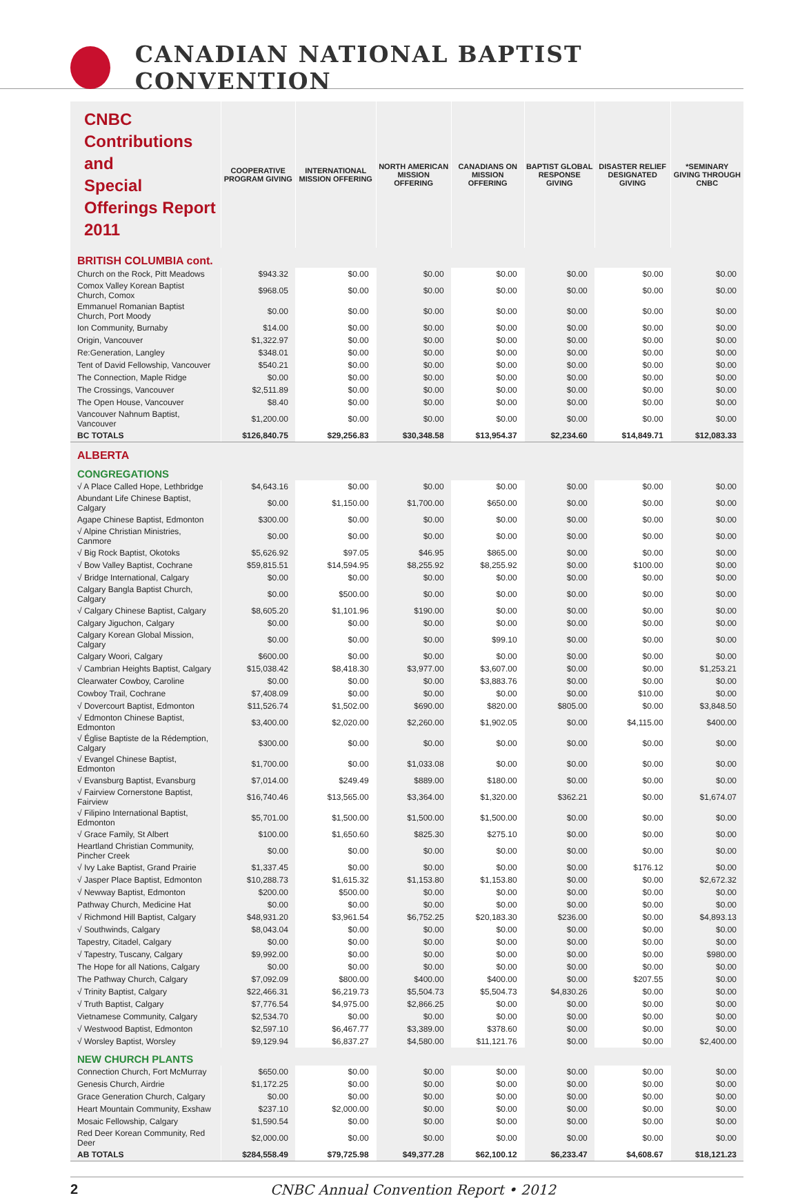CANADIAN NATIONAL BAPTIST CONVENTION
| CNBC Contributions and Special Offerings Report 2011 | COOPERATIVE PROGRAM GIVING | INTERNATIONAL MISSION OFFERING | NORTH AMERICAN MISSION OFFERING | CANADIANS ON MISSION OFFERING | BAPTIST GLOBAL RESPONSE GIVING | DISASTER RELIEF DESIGNATED GIVING | *SEMINARY GIVING THROUGH CNBC |
| --- | --- | --- | --- | --- | --- | --- | --- |
| BRITISH COLUMBIA cont. | | | | | | | |
| Church on the Rock, Pitt Meadows | $943.32 | $0.00 | $0.00 | $0.00 | $0.00 | $0.00 | $0.00 |
| Comox Valley Korean Baptist Church, Comox | $968.05 | $0.00 | $0.00 | $0.00 | $0.00 | $0.00 | $0.00 |
| Emmanuel Romanian Baptist Church, Port Moody | $0.00 | $0.00 | $0.00 | $0.00 | $0.00 | $0.00 | $0.00 |
| Ion Community, Burnaby | $14.00 | $0.00 | $0.00 | $0.00 | $0.00 | $0.00 | $0.00 |
| Origin, Vancouver | $1,322.97 | $0.00 | $0.00 | $0.00 | $0.00 | $0.00 | $0.00 |
| Re:Generation, Langley | $348.01 | $0.00 | $0.00 | $0.00 | $0.00 | $0.00 | $0.00 |
| Tent of David Fellowship, Vancouver | $540.21 | $0.00 | $0.00 | $0.00 | $0.00 | $0.00 | $0.00 |
| The Connection, Maple Ridge | $0.00 | $0.00 | $0.00 | $0.00 | $0.00 | $0.00 | $0.00 |
| The Crossings, Vancouver | $2,511.89 | $0.00 | $0.00 | $0.00 | $0.00 | $0.00 | $0.00 |
| The Open House, Vancouver | $8.40 | $0.00 | $0.00 | $0.00 | $0.00 | $0.00 | $0.00 |
| Vancouver Nahnum Baptist, Vancouver | $1,200.00 | $0.00 | $0.00 | $0.00 | $0.00 | $0.00 | $0.00 |
| BC TOTALS | $126,840.75 | $29,256.83 | $30,348.58 | $13,954.37 | $2,234.60 | $14,849.71 | $12,083.33 |
| ALBERTA | | | | | | | |
| CONGREGATIONS | | | | | | | |
| √ A Place Called Hope, Lethbridge | $4,643.16 | $0.00 | $0.00 | $0.00 | $0.00 | $0.00 | $0.00 |
| Abundant Life Chinese Baptist, Calgary | $0.00 | $1,150.00 | $1,700.00 | $650.00 | $0.00 | $0.00 | $0.00 |
| Agape Chinese Baptist, Edmonton | $300.00 | $0.00 | $0.00 | $0.00 | $0.00 | $0.00 | $0.00 |
| √ Alpine Christian Ministries, Canmore | $0.00 | $0.00 | $0.00 | $0.00 | $0.00 | $0.00 | $0.00 |
| √ Big Rock Baptist, Okotoks | $5,626.92 | $97.05 | $46.95 | $865.00 | $0.00 | $0.00 | $0.00 |
| √ Bow Valley Baptist, Cochrane | $59,815.51 | $14,594.95 | $8,255.92 | $8,255.92 | $0.00 | $100.00 | $0.00 |
| √ Bridge International, Calgary | $0.00 | $0.00 | $0.00 | $0.00 | $0.00 | $0.00 | $0.00 |
| Calgary Bangla Baptist Church, Calgary | $0.00 | $500.00 | $0.00 | $0.00 | $0.00 | $0.00 | $0.00 |
| √ Calgary Chinese Baptist, Calgary | $8,605.20 | $1,101.96 | $190.00 | $0.00 | $0.00 | $0.00 | $0.00 |
| Calgary Jiguchon, Calgary | $0.00 | $0.00 | $0.00 | $0.00 | $0.00 | $0.00 | $0.00 |
| Calgary Korean Global Mission, Calgary | $0.00 | $0.00 | $0.00 | $99.10 | $0.00 | $0.00 | $0.00 |
| Calgary Woori, Calgary | $600.00 | $0.00 | $0.00 | $0.00 | $0.00 | $0.00 | $0.00 |
| √ Cambrian Heights Baptist, Calgary | $15,038.42 | $8,418.30 | $3,977.00 | $3,607.00 | $0.00 | $0.00 | $1,253.21 |
| Clearwater Cowboy, Caroline | $0.00 | $0.00 | $0.00 | $3,883.76 | $0.00 | $0.00 | $0.00 |
| Cowboy Trail, Cochrane | $7,408.09 | $0.00 | $0.00 | $0.00 | $0.00 | $10.00 | $0.00 |
| √ Dovercourt Baptist, Edmonton | $11,526.74 | $1,502.00 | $690.00 | $820.00 | $805.00 | $0.00 | $3,848.50 |
| √ Edmonton Chinese Baptist, Edmonton | $3,400.00 | $2,020.00 | $2,260.00 | $1,902.05 | $0.00 | $4,115.00 | $400.00 |
| √ Église Baptiste de la Rédemption, Calgary | $300.00 | $0.00 | $0.00 | $0.00 | $0.00 | $0.00 | $0.00 |
| √ Evangel Chinese Baptist, Edmonton | $1,700.00 | $0.00 | $1,033.08 | $0.00 | $0.00 | $0.00 | $0.00 |
| √ Evansburg Baptist, Evansburg | $7,014.00 | $249.49 | $889.00 | $180.00 | $0.00 | $0.00 | $0.00 |
| √ Fairview Cornerstone Baptist, Fairview | $16,740.46 | $13,565.00 | $3,364.00 | $1,320.00 | $362.21 | $0.00 | $1,674.07 |
| √ Filipino International Baptist, Edmonton | $5,701.00 | $1,500.00 | $1,500.00 | $1,500.00 | $0.00 | $0.00 | $0.00 |
| √ Grace Family, St Albert | $100.00 | $1,650.60 | $825.30 | $275.10 | $0.00 | $0.00 | $0.00 |
| Heartland Christian Community, Pincher Creek | $0.00 | $0.00 | $0.00 | $0.00 | $0.00 | $0.00 | $0.00 |
| √ Ivy Lake Baptist, Grand Prairie | $1,337.45 | $0.00 | $0.00 | $0.00 | $0.00 | $176.12 | $0.00 |
| √ Jasper Place Baptist, Edmonton | $10,288.73 | $1,615.32 | $1,153.80 | $1,153.80 | $0.00 | $0.00 | $2,672.32 |
| √ Newway Baptist, Edmonton | $200.00 | $500.00 | $0.00 | $0.00 | $0.00 | $0.00 | $0.00 |
| Pathway Church, Medicine Hat | $0.00 | $0.00 | $0.00 | $0.00 | $0.00 | $0.00 | $0.00 |
| √ Richmond Hill Baptist, Calgary | $48,931.20 | $3,961.54 | $6,752.25 | $20,183.30 | $236.00 | $0.00 | $4,893.13 |
| √ Southwinds, Calgary | $8,043.04 | $0.00 | $0.00 | $0.00 | $0.00 | $0.00 | $0.00 |
| Tapestry, Citadel, Calgary | $0.00 | $0.00 | $0.00 | $0.00 | $0.00 | $0.00 | $0.00 |
| √ Tapestry, Tuscany, Calgary | $9,992.00 | $0.00 | $0.00 | $0.00 | $0.00 | $0.00 | $980.00 |
| The Hope for all Nations, Calgary | $0.00 | $0.00 | $0.00 | $0.00 | $0.00 | $0.00 | $0.00 |
| The Pathway Church, Calgary | $7,092.09 | $800.00 | $400.00 | $400.00 | $0.00 | $207.55 | $0.00 |
| √ Trinity Baptist, Calgary | $22,466.31 | $6,219.73 | $5,504.73 | $5,504.73 | $4,830.26 | $0.00 | $0.00 |
| √ Truth Baptist, Calgary | $7,776.54 | $4,975.00 | $2,866.25 | $0.00 | $0.00 | $0.00 | $0.00 |
| Vietnamese Community, Calgary | $2,534.70 | $0.00 | $0.00 | $0.00 | $0.00 | $0.00 | $0.00 |
| √ Westwood Baptist, Edmonton | $2,597.10 | $6,467.77 | $3,389.00 | $378.60 | $0.00 | $0.00 | $0.00 |
| √ Worsley Baptist, Worsley | $9,129.94 | $6,837.27 | $4,580.00 | $11,121.76 | $0.00 | $0.00 | $2,400.00 |
| NEW CHURCH PLANTS | | | | | | | |
| Connection Church, Fort McMurray | $650.00 | $0.00 | $0.00 | $0.00 | $0.00 | $0.00 | $0.00 |
| Genesis Church, Airdrie | $1,172.25 | $0.00 | $0.00 | $0.00 | $0.00 | $0.00 | $0.00 |
| Grace Generation Church, Calgary | $0.00 | $0.00 | $0.00 | $0.00 | $0.00 | $0.00 | $0.00 |
| Heart Mountain Community, Exshaw | $237.10 | $2,000.00 | $0.00 | $0.00 | $0.00 | $0.00 | $0.00 |
| Mosaic Fellowship, Calgary | $1,590.54 | $0.00 | $0.00 | $0.00 | $0.00 | $0.00 | $0.00 |
| Red Deer Korean Community, Red Deer | $2,000.00 | $0.00 | $0.00 | $0.00 | $0.00 | $0.00 | $0.00 |
| AB TOTALS | $284,558.49 | $79,725.98 | $49,377.28 | $62,100.12 | $6,233.47 | $4,608.67 | $18,121.23 |
2 CNBC Annual Convention Report • 2012